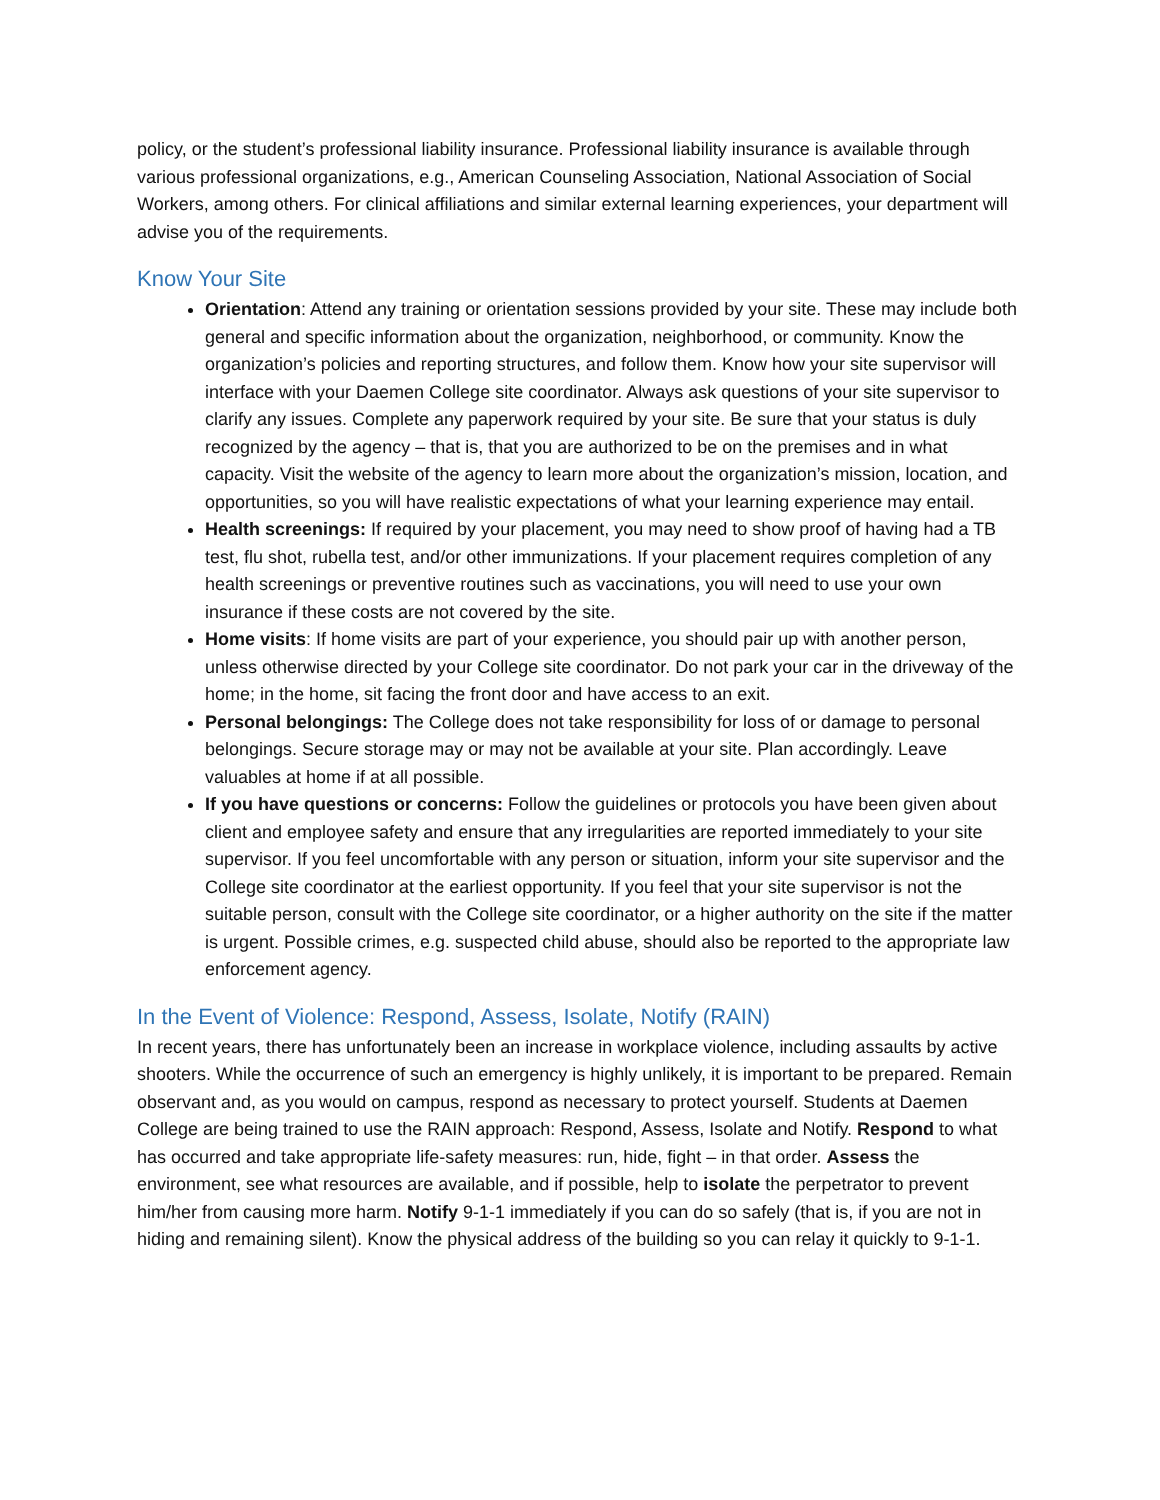policy, or the student’s professional liability insurance. Professional liability insurance is available through various professional organizations, e.g., American Counseling Association, National Association of Social Workers, among others. For clinical affiliations and similar external learning experiences, your department will advise you of the requirements.
Know Your Site
Orientation: Attend any training or orientation sessions provided by your site. These may include both general and specific information about the organization, neighborhood, or community. Know the organization’s policies and reporting structures, and follow them. Know how your site supervisor will interface with your Daemen College site coordinator. Always ask questions of your site supervisor to clarify any issues. Complete any paperwork required by your site. Be sure that your status is duly recognized by the agency – that is, that you are authorized to be on the premises and in what capacity. Visit the website of the agency to learn more about the organization’s mission, location, and opportunities, so you will have realistic expectations of what your learning experience may entail.
Health screenings: If required by your placement, you may need to show proof of having had a TB test, flu shot, rubella test, and/or other immunizations. If your placement requires completion of any health screenings or preventive routines such as vaccinations, you will need to use your own insurance if these costs are not covered by the site.
Home visits: If home visits are part of your experience, you should pair up with another person, unless otherwise directed by your College site coordinator. Do not park your car in the driveway of the home; in the home, sit facing the front door and have access to an exit.
Personal belongings: The College does not take responsibility for loss of or damage to personal belongings. Secure storage may or may not be available at your site. Plan accordingly. Leave valuables at home if at all possible.
If you have questions or concerns: Follow the guidelines or protocols you have been given about client and employee safety and ensure that any irregularities are reported immediately to your site supervisor. If you feel uncomfortable with any person or situation, inform your site supervisor and the College site coordinator at the earliest opportunity. If you feel that your site supervisor is not the suitable person, consult with the College site coordinator, or a higher authority on the site if the matter is urgent. Possible crimes, e.g. suspected child abuse, should also be reported to the appropriate law enforcement agency.
In the Event of Violence: Respond, Assess, Isolate, Notify (RAIN)
In recent years, there has unfortunately been an increase in workplace violence, including assaults by active shooters. While the occurrence of such an emergency is highly unlikely, it is important to be prepared. Remain observant and, as you would on campus, respond as necessary to protect yourself. Students at Daemen College are being trained to use the RAIN approach: Respond, Assess, Isolate and Notify. Respond to what has occurred and take appropriate life-safety measures: run, hide, fight – in that order. Assess the environment, see what resources are available, and if possible, help to isolate the perpetrator to prevent him/her from causing more harm. Notify 9-1-1 immediately if you can do so safely (that is, if you are not in hiding and remaining silent). Know the physical address of the building so you can relay it quickly to 9-1-1.